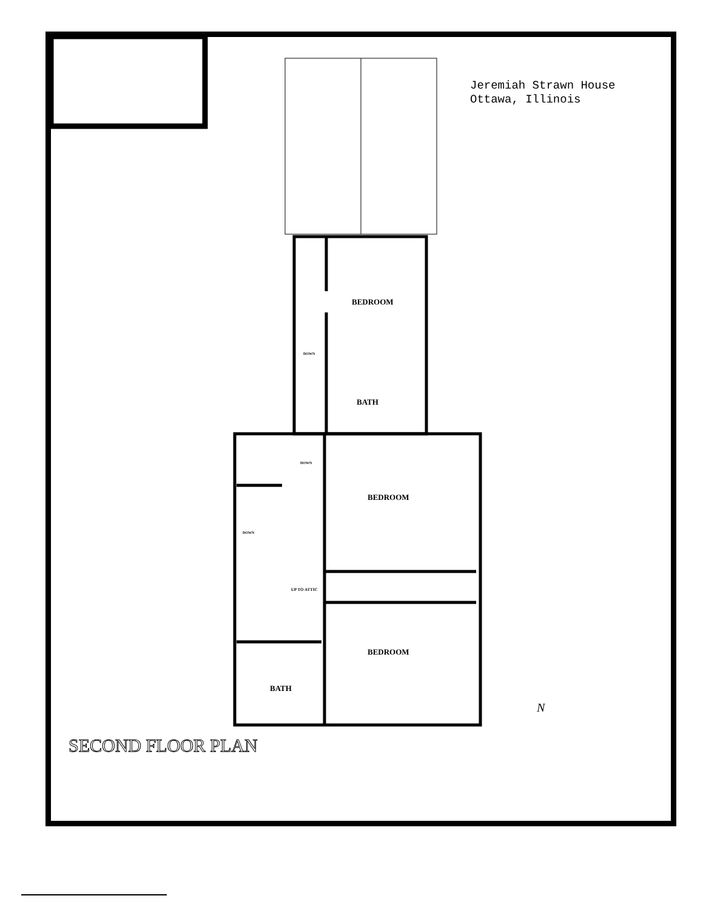Jeremiah Strawn House
Ottawa, Illinois
BEDROOM
DOWN
BATH
DOWN
BEDROOM
DOWN
UP TO ATTIC
BEDROOM
BATH
SECOND FLOOR PLAN
N